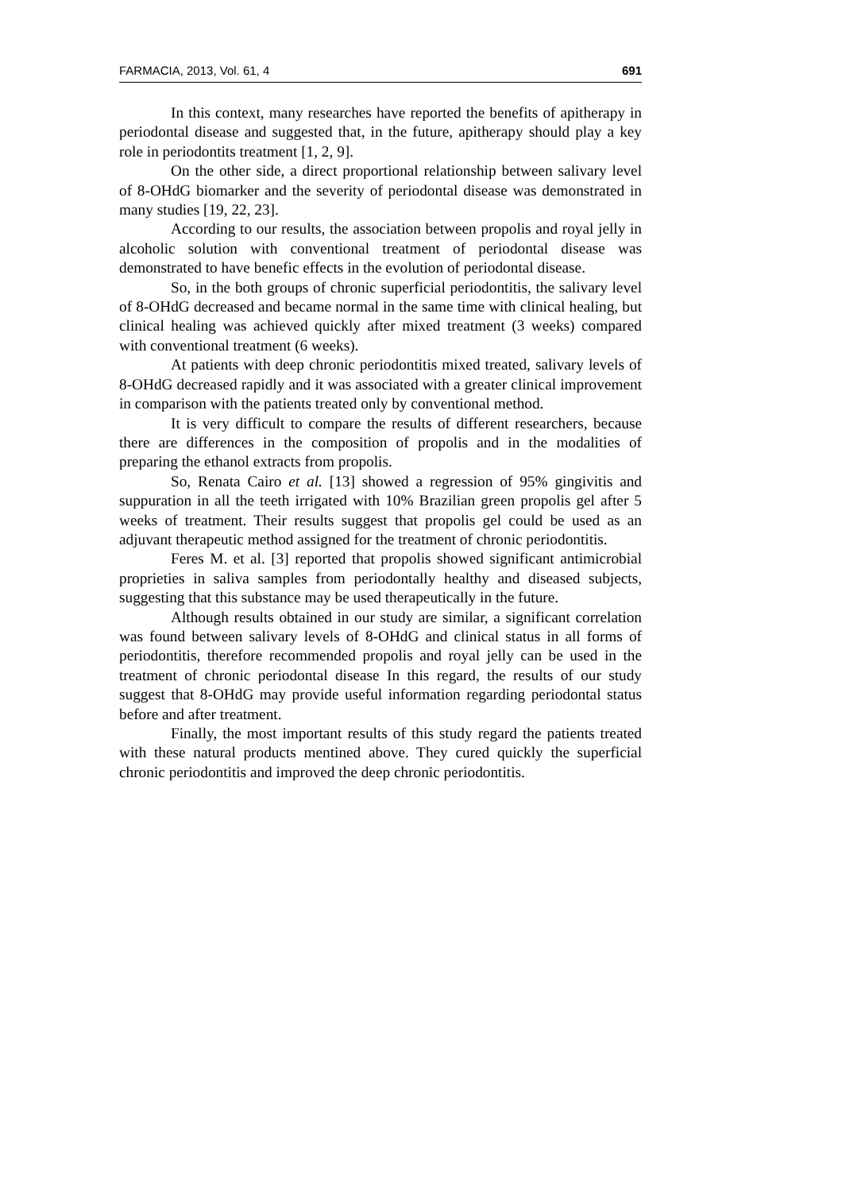FARMACIA, 2013, Vol. 61, 4 691
In this context, many researches have reported the benefits of apitherapy in periodontal disease and suggested that, in the future, apitherapy should play a key role in periodontits treatment [1, 2, 9].
On the other side, a direct proportional relationship between salivary level of 8-OHdG biomarker and the severity of periodontal disease was demonstrated in many studies [19, 22, 23].
According to our results, the association between propolis and royal jelly in alcoholic solution with conventional treatment of periodontal disease was demonstrated to have benefic effects in the evolution of periodontal disease.
So, in the both groups of chronic superficial periodontitis, the salivary level of 8-OHdG decreased and became normal in the same time with clinical healing, but clinical healing was achieved quickly after mixed treatment (3 weeks) compared with conventional treatment (6 weeks).
At patients with deep chronic periodontitis mixed treated, salivary levels of 8-OHdG decreased rapidly and it was associated with a greater clinical improvement in comparison with the patients treated only by conventional method.
It is very difficult to compare the results of different researchers, because there are differences in the composition of propolis and in the modalities of preparing the ethanol extracts from propolis.
So, Renata Cairo et al. [13] showed a regression of 95% gingivitis and suppuration in all the teeth irrigated with 10% Brazilian green propolis gel after 5 weeks of treatment. Their results suggest that propolis gel could be used as an adjuvant therapeutic method assigned for the treatment of chronic periodontitis.
Feres M. et al. [3] reported that propolis showed significant antimicrobial proprieties in saliva samples from periodontally healthy and diseased subjects, suggesting that this substance may be used therapeutically in the future.
Although results obtained in our study are similar, a significant correlation was found between salivary levels of 8-OHdG and clinical status in all forms of periodontitis, therefore recommended propolis and royal jelly can be used in the treatment of chronic periodontal disease In this regard, the results of our study suggest that 8-OHdG may provide useful information regarding periodontal status before and after treatment.
Finally, the most important results of this study regard the patients treated with these natural products mentined above. They cured quickly the superficial chronic periodontitis and improved the deep chronic periodontitis.